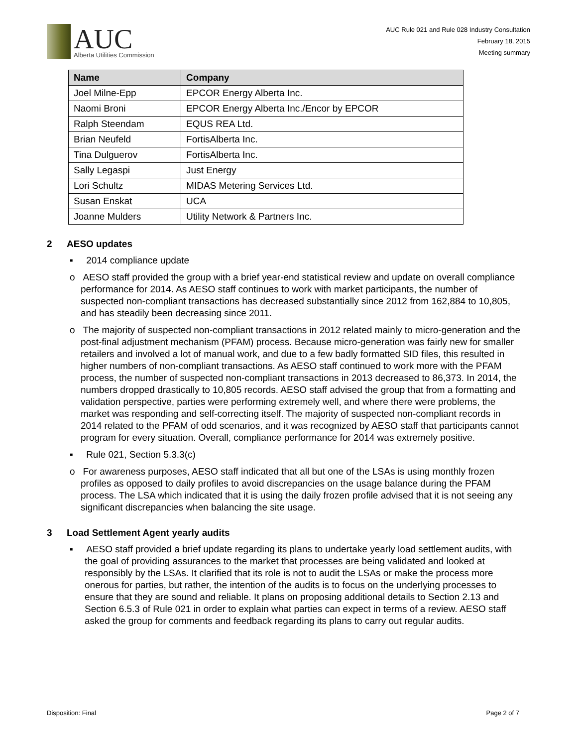AUC
Alberta Utilities Commission
AUC Rule 021 and Rule 028 Industry Consultation
February 18, 2015
Meeting summary
| Name | Company |
| --- | --- |
| Joel Milne-Epp | EPCOR Energy Alberta Inc. |
| Naomi Broni | EPCOR Energy Alberta Inc./Encor by EPCOR |
| Ralph Steendam | EQUS REA Ltd. |
| Brian Neufeld | FortisAlberta Inc. |
| Tina Dulguerov | FortisAlberta Inc. |
| Sally Legaspi | Just Energy |
| Lori Schultz | MIDAS Metering Services Ltd. |
| Susan Enskat | UCA |
| Joanne Mulders | Utility Network & Partners Inc. |
2 AESO updates
▪ 2014 compliance update
o AESO staff provided the group with a brief year-end statistical review and update on overall compliance performance for 2014. As AESO staff continues to work with market participants, the number of suspected non-compliant transactions has decreased substantially since 2012 from 162,884 to 10,805, and has steadily been decreasing since 2011.
o The majority of suspected non-compliant transactions in 2012 related mainly to micro-generation and the post-final adjustment mechanism (PFAM) process. Because micro-generation was fairly new for smaller retailers and involved a lot of manual work, and due to a few badly formatted SID files, this resulted in higher numbers of non-compliant transactions. As AESO staff continued to work more with the PFAM process, the number of suspected non-compliant transactions in 2013 decreased to 86,373. In 2014, the numbers dropped drastically to 10,805 records. AESO staff advised the group that from a formatting and validation perspective, parties were performing extremely well, and where there were problems, the market was responding and self-correcting itself. The majority of suspected non-compliant records in 2014 related to the PFAM of odd scenarios, and it was recognized by AESO staff that participants cannot program for every situation. Overall, compliance performance for 2014 was extremely positive.
▪ Rule 021, Section 5.3.3(c)
o For awareness purposes, AESO staff indicated that all but one of the LSAs is using monthly frozen profiles as opposed to daily profiles to avoid discrepancies on the usage balance during the PFAM process. The LSA which indicated that it is using the daily frozen profile advised that it is not seeing any significant discrepancies when balancing the site usage.
3 Load Settlement Agent yearly audits
▪ AESO staff provided a brief update regarding its plans to undertake yearly load settlement audits, with the goal of providing assurances to the market that processes are being validated and looked at responsibly by the LSAs. It clarified that its role is not to audit the LSAs or make the process more onerous for parties, but rather, the intention of the audits is to focus on the underlying processes to ensure that they are sound and reliable. It plans on proposing additional details to Section 2.13 and Section 6.5.3 of Rule 021 in order to explain what parties can expect in terms of a review. AESO staff asked the group for comments and feedback regarding its plans to carry out regular audits.
Disposition: Final Page 2 of 7